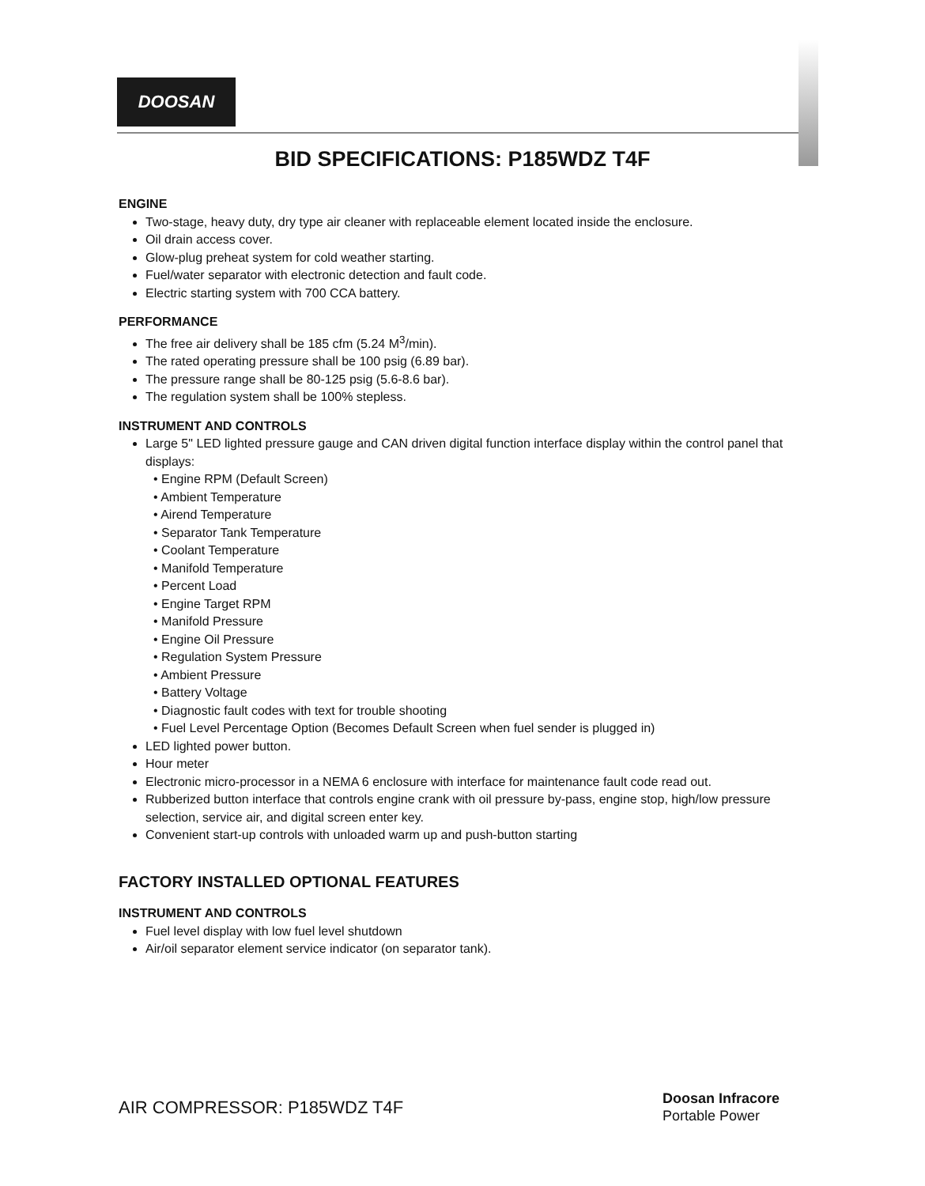DOOSAN
BID SPECIFICATIONS: P185WDZ T4F
ENGINE
Two-stage, heavy duty, dry type air cleaner with replaceable element located inside the enclosure.
Oil drain access cover.
Glow-plug preheat system for cold weather starting.
Fuel/water separator with electronic detection and fault code.
Electric starting system with 700 CCA battery.
PERFORMANCE
The free air delivery shall be 185 cfm (5.24 M<sup>3</sup>/min).
The rated operating pressure shall be 100 psig (6.89 bar).
The pressure range shall be 80-125 psig (5.6-8.6 bar).
The regulation system shall be 100% stepless.
INSTRUMENT AND CONTROLS
Large 5" LED lighted pressure gauge and CAN driven digital function interface display within the control panel that displays:
• Engine RPM (Default Screen)
• Ambient Temperature
• Airend Temperature
• Separator Tank Temperature
• Coolant Temperature
• Manifold Temperature
• Percent Load
• Engine Target RPM
• Manifold Pressure
• Engine Oil Pressure
• Regulation System Pressure
• Ambient Pressure
• Battery Voltage
• Diagnostic fault codes with text for trouble shooting
• Fuel Level Percentage Option (Becomes Default Screen when fuel sender is plugged in)
LED lighted power button.
Hour meter
Electronic micro-processor in a NEMA 6 enclosure with interface for maintenance fault code read out.
Rubberized button interface that controls engine crank with oil pressure by-pass, engine stop, high/low pressure selection, service air, and digital screen enter key.
Convenient start-up controls with unloaded warm up and push-button starting
FACTORY INSTALLED OPTIONAL FEATURES
INSTRUMENT AND CONTROLS
Fuel level display with low fuel level shutdown
Air/oil separator element service indicator (on separator tank).
AIR COMPRESSOR: P185WDZ T4F
Doosan Infracore
Portable Power